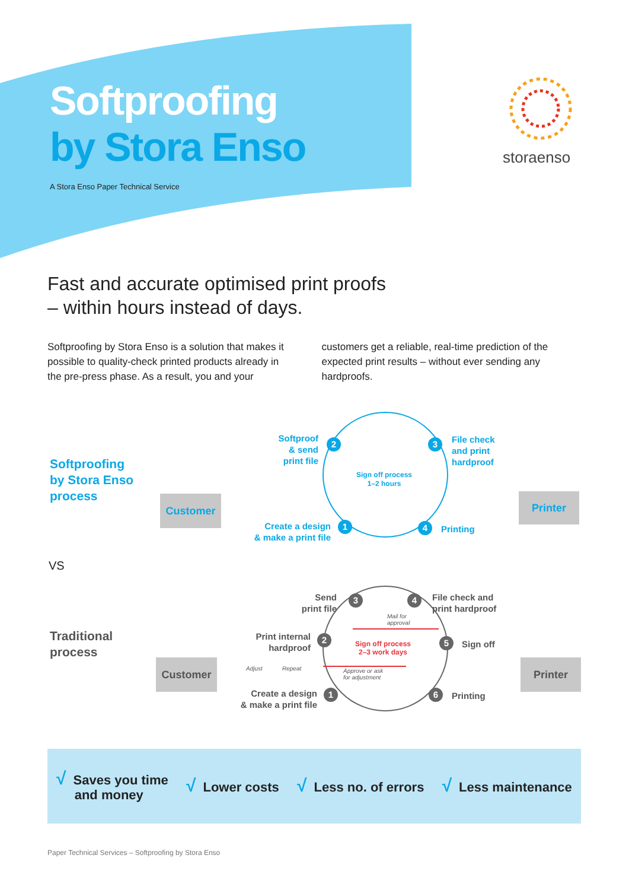Softproofing
by Stora Enso
A Stora Enso Paper Technical Service
storaenso
Fast and accurate optimised print proofs
– within hours instead of days.
Softproofing by Stora Enso is a solution that makes it possible to quality-check printed products already in the pre-press phase. As a result, you and your customers get a reliable, real-time prediction of the expected print results – without ever sending any hardproofs.
Softproofing
by Stora Enso
process
Customer
Softproof
& send
print file
2 3
File check
and print
hardproof
Sign off process
1–2 hours
Create a design
& make a print file
1 4 Printing
Printer
VS
Traditional
process
Customer
Send
print file
3 4
File check and
print hardproof
Mail for
approval
Print internal
hardproof
2
Sign off process
2–3 work days
5 Sign off
Adjust Repeat
Approve or ask
for adjustment
Printer
Create a design
& make a print file
1 6 Printing
√ Saves you time
and money
√ Lower costs
√ Less no. of errors
√ Less maintenance
Paper Technical Services – Softproofing by Stora Enso